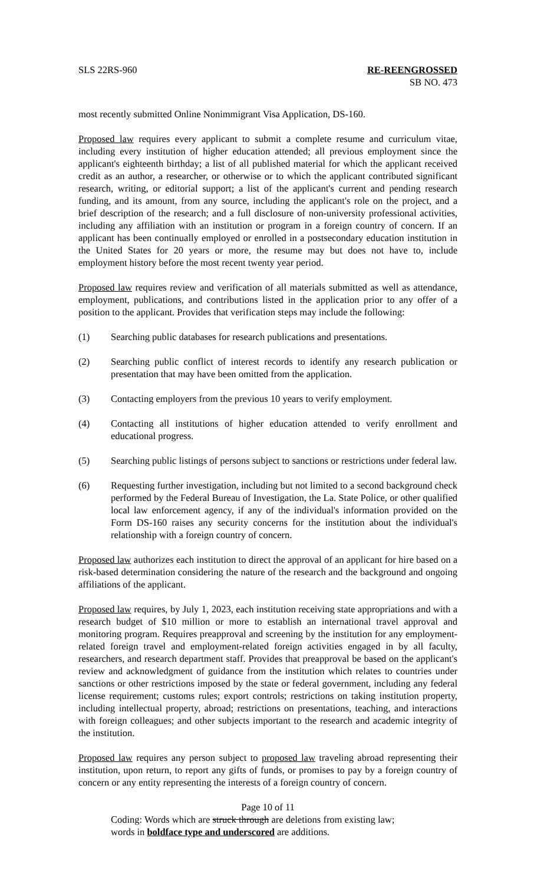SLS 22RS-960 RE-REENGROSSED
SB NO. 473
most recently submitted Online Nonimmigrant Visa Application, DS-160.
Proposed law requires every applicant to submit a complete resume and curriculum vitae, including every institution of higher education attended; all previous employment since the applicant's eighteenth birthday; a list of all published material for which the applicant received credit as an author, a researcher, or otherwise or to which the applicant contributed significant research, writing, or editorial support; a list of the applicant's current and pending research funding, and its amount, from any source, including the applicant's role on the project, and a brief description of the research; and a full disclosure of non-university professional activities, including any affiliation with an institution or program in a foreign country of concern. If an applicant has been continually employed or enrolled in a postsecondary education institution in the United States for 20 years or more, the resume may but does not have to, include employment history before the most recent twenty year period.
Proposed law requires review and verification of all materials submitted as well as attendance, employment, publications, and contributions listed in the application prior to any offer of a position to the applicant. Provides that verification steps may include the following:
(1) Searching public databases for research publications and presentations.
(2) Searching public conflict of interest records to identify any research publication or presentation that may have been omitted from the application.
(3) Contacting employers from the previous 10 years to verify employment.
(4) Contacting all institutions of higher education attended to verify enrollment and educational progress.
(5) Searching public listings of persons subject to sanctions or restrictions under federal law.
(6) Requesting further investigation, including but not limited to a second background check performed by the Federal Bureau of Investigation, the La. State Police, or other qualified local law enforcement agency, if any of the individual's information provided on the Form DS-160 raises any security concerns for the institution about the individual's relationship with a foreign country of concern.
Proposed law authorizes each institution to direct the approval of an applicant for hire based on a risk-based determination considering the nature of the research and the background and ongoing affiliations of the applicant.
Proposed law requires, by July 1, 2023, each institution receiving state appropriations and with a research budget of $10 million or more to establish an international travel approval and monitoring program. Requires preapproval and screening by the institution for any employment-related foreign travel and employment-related foreign activities engaged in by all faculty, researchers, and research department staff. Provides that preapproval be based on the applicant's review and acknowledgment of guidance from the institution which relates to countries under sanctions or other restrictions imposed by the state or federal government, including any federal license requirement; customs rules; export controls; restrictions on taking institution property, including intellectual property, abroad; restrictions on presentations, teaching, and interactions with foreign colleagues; and other subjects important to the research and academic integrity of the institution.
Proposed law requires any person subject to proposed law traveling abroad representing their institution, upon return, to report any gifts of funds, or promises to pay by a foreign country of concern or any entity representing the interests of a foreign country of concern.
Page 10 of 11
Coding: Words which are struck through are deletions from existing law;
words in boldface type and underscored are additions.